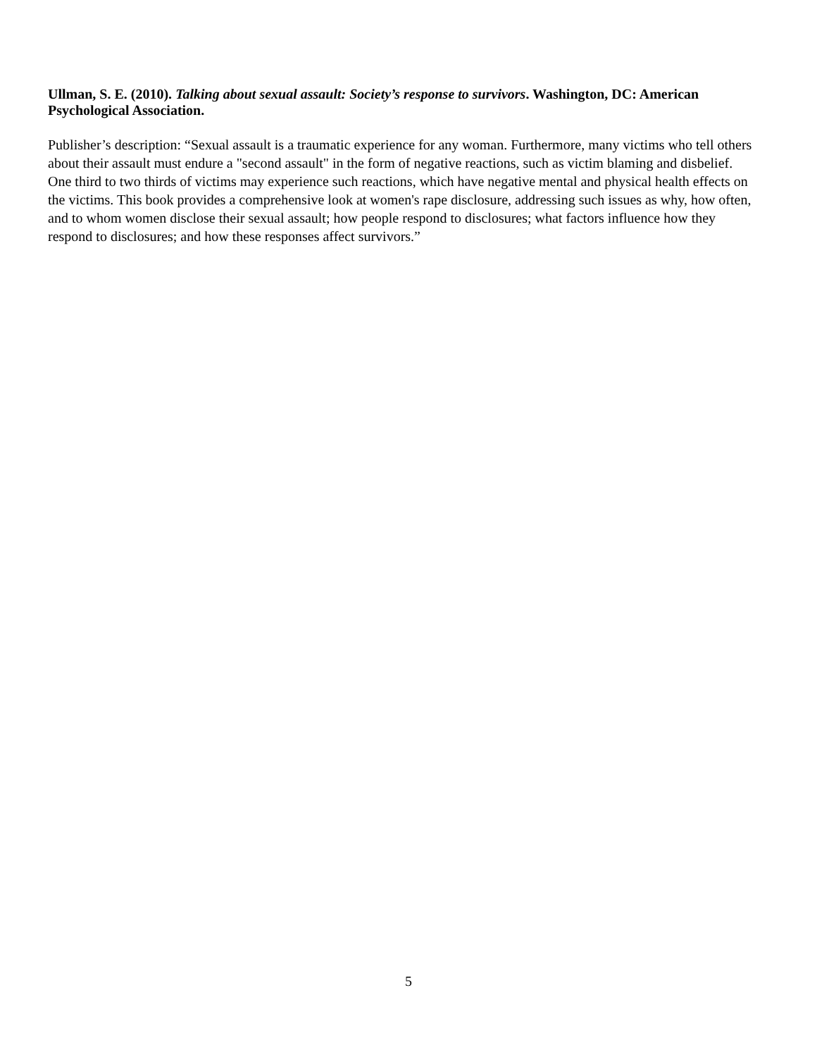Ullman, S. E. (2010). Talking about sexual assault: Society’s response to survivors. Washington, DC: American Psychological Association.
Publisher’s description: “Sexual assault is a traumatic experience for any woman. Furthermore, many victims who tell others about their assault must endure a "second assault" in the form of negative reactions, such as victim blaming and disbelief. One third to two thirds of victims may experience such reactions, which have negative mental and physical health effects on the victims. This book provides a comprehensive look at women's rape disclosure, addressing such issues as why, how often, and to whom women disclose their sexual assault; how people respond to disclosures; what factors influence how they respond to disclosures; and how these responses affect survivors.”
5